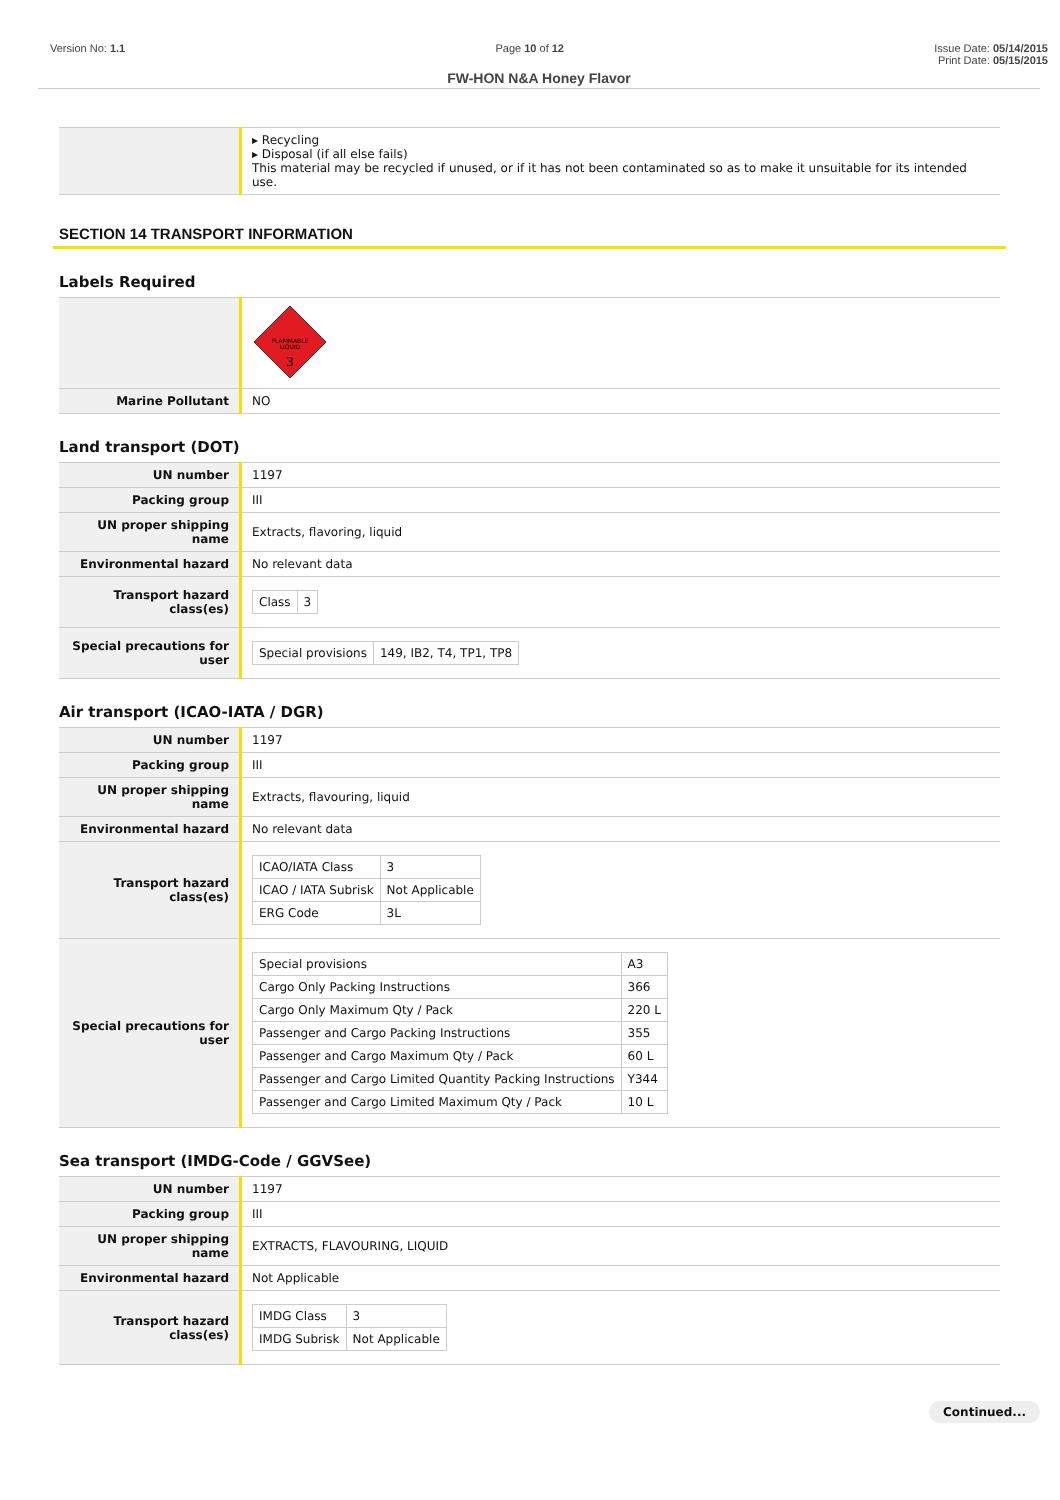Version No: 1.1 Page 10 of 12 Issue Date: 05/14/2015
Print Date: 05/15/2015
FW-HON N&A Honey Flavor
| | ▸ Recycling ▸ Disposal (if all else fails) This material may be recycled if unused, or if it has not been contaminated so as to make it unsuitable for its intended use. |
SECTION 14 TRANSPORT INFORMATION
Labels Required
| | FLAMMABLE LIQUID 3 |
| Marine Pollutant | NO |
Land transport (DOT)
| UN number | 1197 |
| Packing group | III |
| UN proper shipping name | Extracts, flavoring, liquid |
| Environmental hazard | No relevant data |
| Transport hazard class(es) | / Class / 3 / |
| Special precautions for user | / Special provisions / 149, IB2, T4, TP1, TP8 / |
Air transport (ICAO-IATA / DGR)
| UN number | 1197 |
| Packing group | III |
| UN proper shipping name | Extracts, flavouring, liquid |
| Environmental hazard | No relevant data |
| Transport hazard class(es) | / ICAO/IATA Class / 3 / / ICAO / IATA Subrisk / Not Applicable / / ERG Code / 3L / |
| Special precautions for user | / Special provisions / A3 / / Cargo Only Packing Instructions / 366 / / Cargo Only Maximum Qty / Pack / 220 L / / Passenger and Cargo Packing Instructions / 355 / / Passenger and Cargo Maximum Qty / Pack / 60 L / / Passenger and Cargo Limited Quantity Packing Instructions / Y344 / / Passenger and Cargo Limited Maximum Qty / Pack / 10 L / |
Sea transport (IMDG-Code / GGVSee)
| UN number | 1197 |
| Packing group | III |
| UN proper shipping name | EXTRACTS, FLAVOURING, LIQUID |
| Environmental hazard | Not Applicable |
| Transport hazard class(es) | / IMDG Class / 3 / / IMDG Subrisk / Not Applicable / |
Continued...